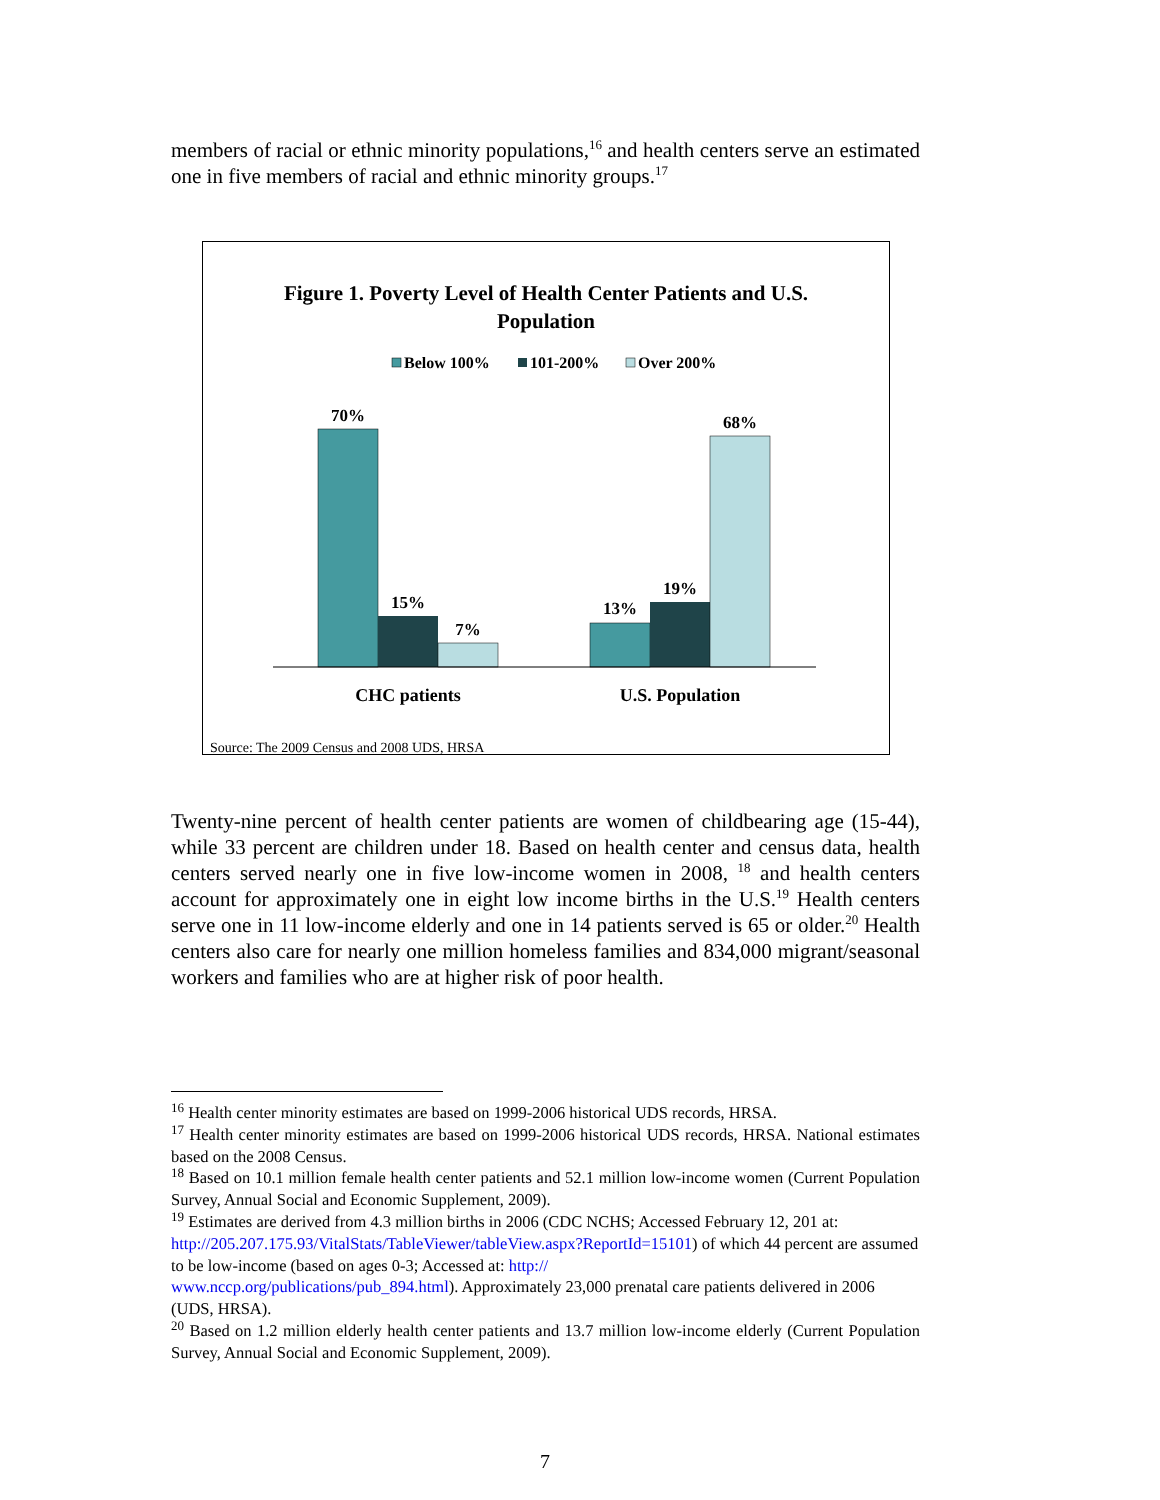members of racial or ethnic minority populations,<sup>16</sup> and health centers serve an estimated one in five members of racial and ethnic minority groups.<sup>17</sup>
Figure 1. Poverty Level of Health Center Patients and U.S.
Population
Below 100%
101-200%
Over 200%
70%
15%
7%
13%
19%
68%
CHC patients
U.S. Population
Source: The 2009 Census and 2008 UDS, HRSA
Twenty-nine percent of health center patients are women of childbearing age (15-44), while 33 percent are children under 18. Based on health center and census data, health centers served nearly one in five low-income women in 2008, <sup>18</sup> and health centers account for approximately one in eight low income births in the U.S.<sup>19</sup> Health centers serve one in 11 low-income elderly and one in 14 patients served is 65 or older.<sup>20</sup> Health centers also care for nearly one million homeless families and 834,000 migrant/seasonal workers and families who are at higher risk of poor health.
<sup>16</sup> Health center minority estimates are based on 1999-2006 historical UDS records, HRSA.
<sup>17</sup> Health center minority estimates are based on 1999-2006 historical UDS records, HRSA. National estimates based on the 2008 Census.
<sup>18</sup> Based on 10.1 million female health center patients and 52.1 million low-income women (Current Population Survey, Annual Social and Economic Supplement, 2009).
<sup>19</sup> Estimates are derived from 4.3 million births in 2006 (CDC NCHS; Accessed February 12, 201 at: http://205.207.175.93/VitalStats/TableViewer/tableView.aspx?ReportId=15101) of which 44 percent are assumed to be low-income (based on ages 0-3; Accessed at: http://
www.nccp.org/publications/pub_894.html). Approximately 23,000 prenatal care patients delivered in 2006 (UDS, HRSA).
<sup>20</sup> Based on 1.2 million elderly health center patients and 13.7 million low-income elderly (Current Population Survey, Annual Social and Economic Supplement, 2009).
7